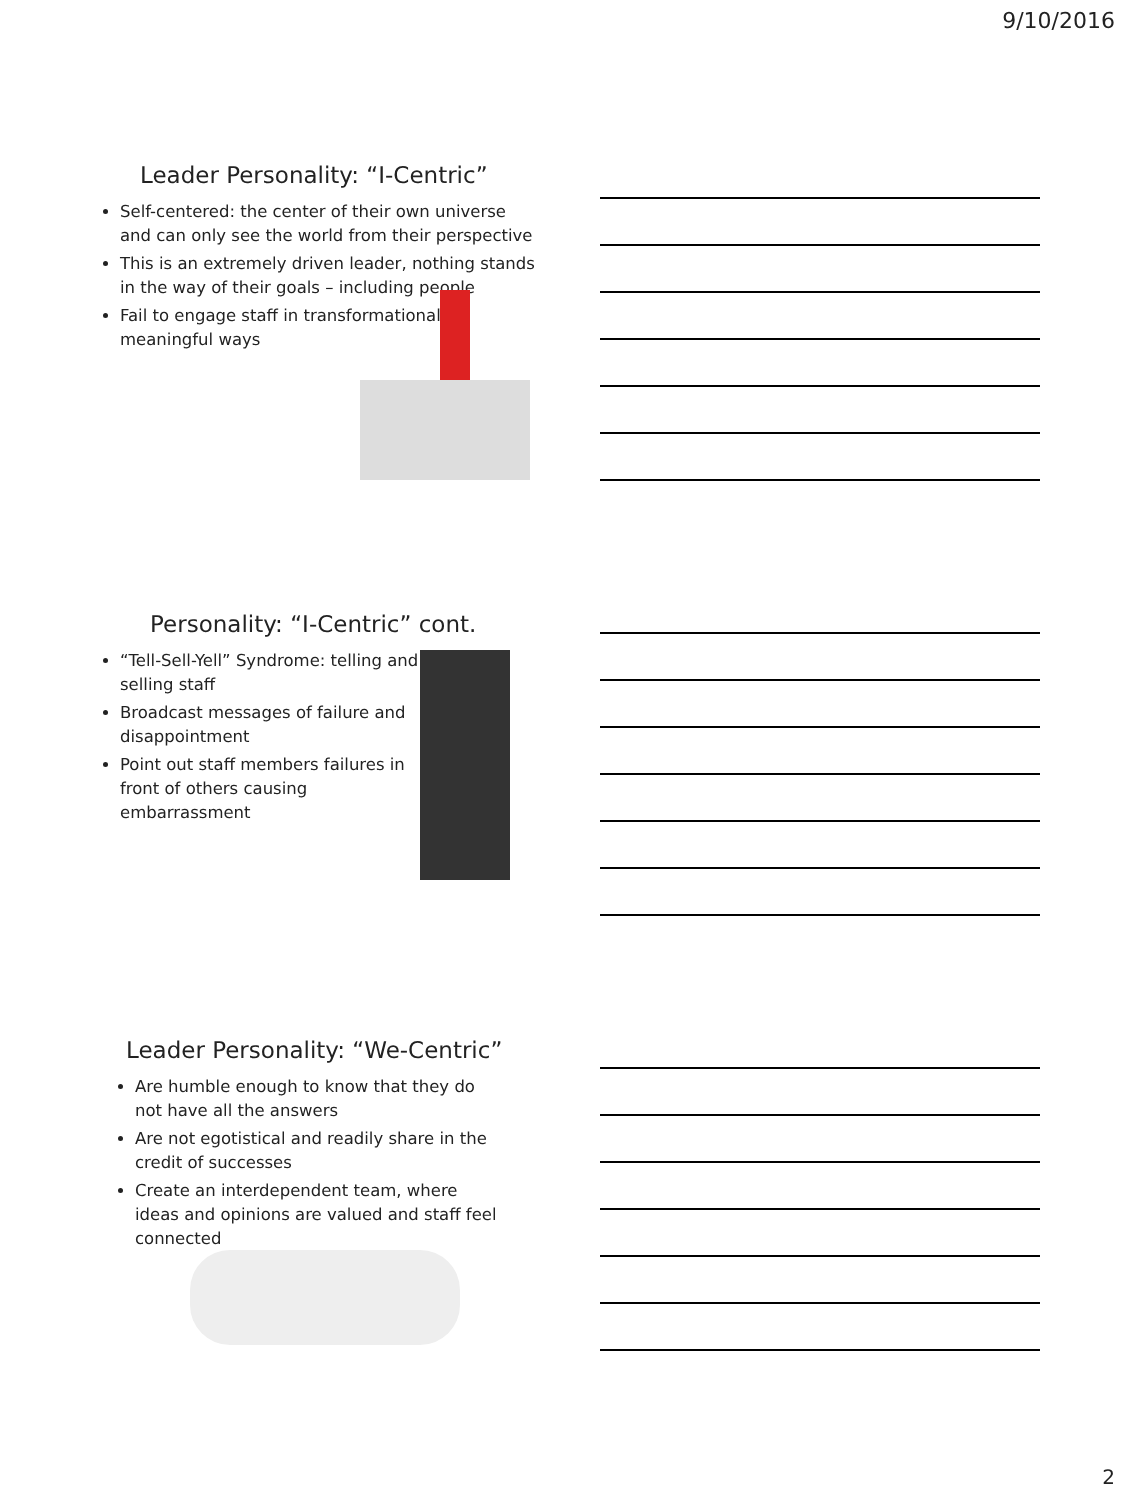9/10/2016
Leader Personality: “I-Centric”
Self-centered: the center of their own universe and can only see the world from their perspective
This is an extremely driven leader, nothing stands in the way of their goals – including people
Fail to engage staff in transformational & meaningful ways
Personality: “I-Centric” cont.
“Tell-Sell-Yell” Syndrome: telling and selling staff
Broadcast messages of failure and disappointment
Point out staff members failures in front of others causing embarrassment
Leader Personality: “We-Centric”
Are humble enough to know that they do not have all the answers
Are not egotistical and readily share in the credit of successes
Create an interdependent team, where ideas and opinions are valued and staff feel connected
2